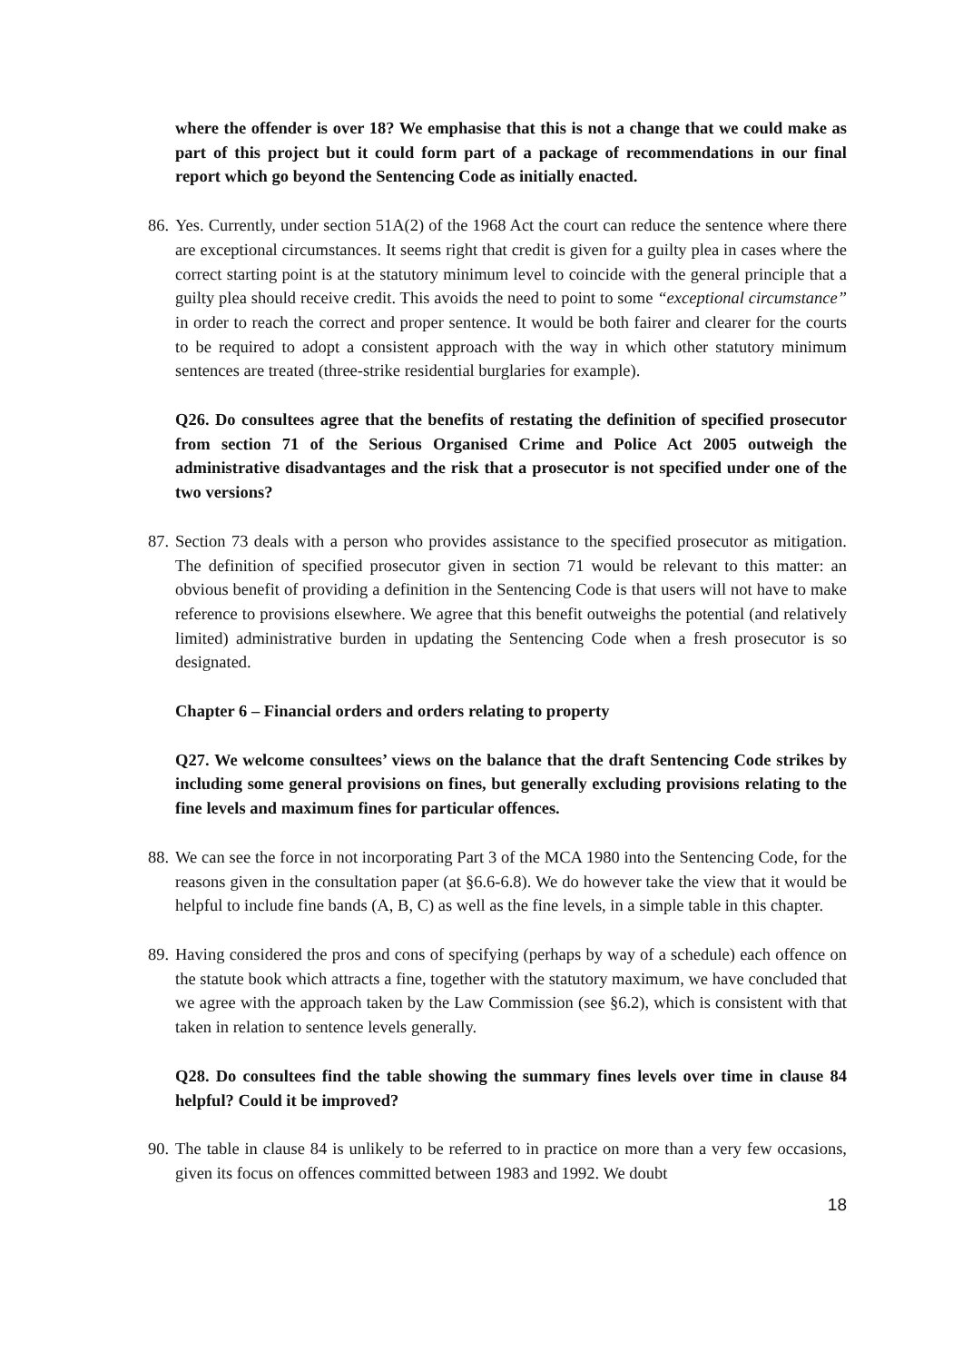where the offender is over 18? We emphasise that this is not a change that we could make as part of this project but it could form part of a package of recommendations in our final report which go beyond the Sentencing Code as initially enacted.
86. Yes. Currently, under section 51A(2) of the 1968 Act the court can reduce the sentence where there are exceptional circumstances. It seems right that credit is given for a guilty plea in cases where the correct starting point is at the statutory minimum level to coincide with the general principle that a guilty plea should receive credit. This avoids the need to point to some “exceptional circumstance” in order to reach the correct and proper sentence. It would be both fairer and clearer for the courts to be required to adopt a consistent approach with the way in which other statutory minimum sentences are treated (three-strike residential burglaries for example).
Q26. Do consultees agree that the benefits of restating the definition of specified prosecutor from section 71 of the Serious Organised Crime and Police Act 2005 outweigh the administrative disadvantages and the risk that a prosecutor is not specified under one of the two versions?
87. Section 73 deals with a person who provides assistance to the specified prosecutor as mitigation. The definition of specified prosecutor given in section 71 would be relevant to this matter: an obvious benefit of providing a definition in the Sentencing Code is that users will not have to make reference to provisions elsewhere. We agree that this benefit outweighs the potential (and relatively limited) administrative burden in updating the Sentencing Code when a fresh prosecutor is so designated.
Chapter 6 – Financial orders and orders relating to property
Q27. We welcome consultees’ views on the balance that the draft Sentencing Code strikes by including some general provisions on fines, but generally excluding provisions relating to the fine levels and maximum fines for particular offences.
88. We can see the force in not incorporating Part 3 of the MCA 1980 into the Sentencing Code, for the reasons given in the consultation paper (at §6.6-6.8). We do however take the view that it would be helpful to include fine bands (A, B, C) as well as the fine levels, in a simple table in this chapter.
89. Having considered the pros and cons of specifying (perhaps by way of a schedule) each offence on the statute book which attracts a fine, together with the statutory maximum, we have concluded that we agree with the approach taken by the Law Commission (see §6.2), which is consistent with that taken in relation to sentence levels generally.
Q28. Do consultees find the table showing the summary fines levels over time in clause 84 helpful? Could it be improved?
90. The table in clause 84 is unlikely to be referred to in practice on more than a very few occasions, given its focus on offences committed between 1983 and 1992. We doubt
18